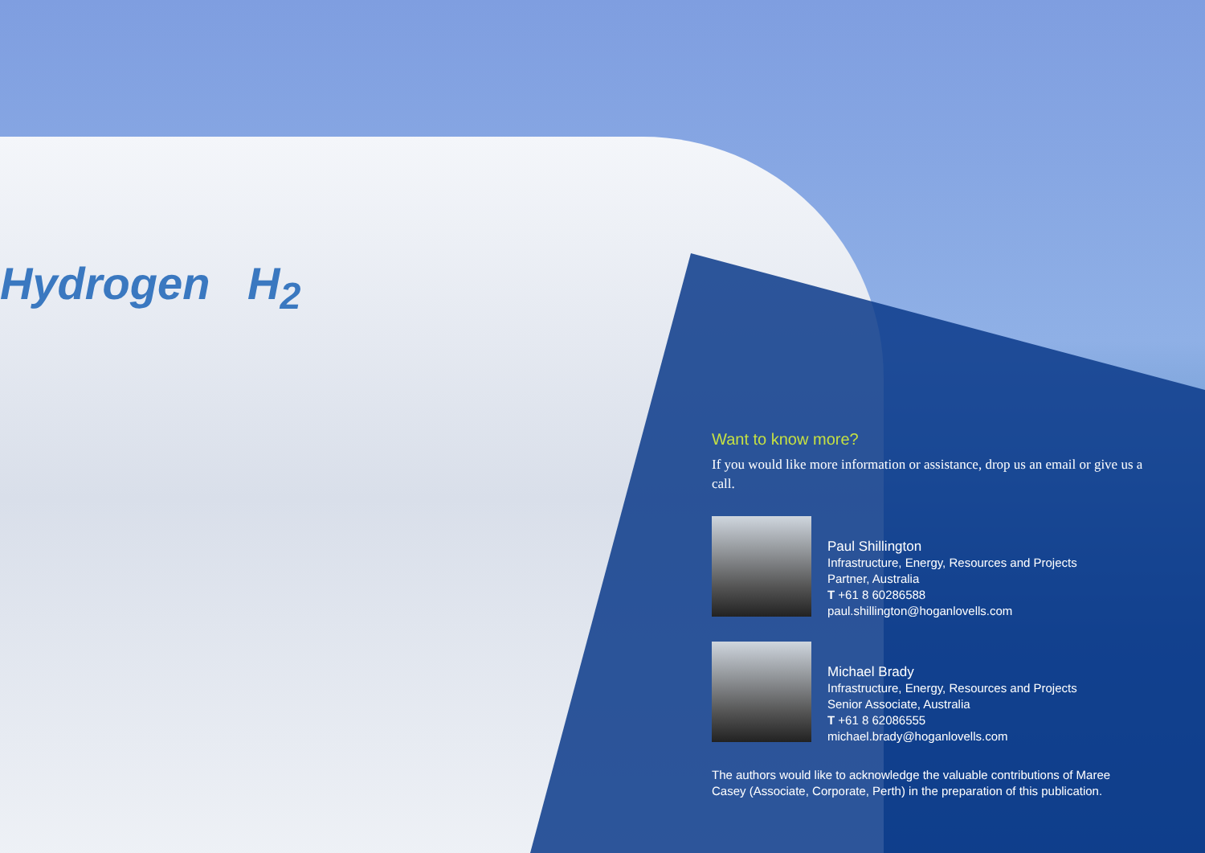Hydrogen H<sub>2</sub>
Want to know more?
If you would like more information or assistance, drop us an email or give us a call.
Paul Shillington
Infrastructure, Energy, Resources and Projects
Partner, Australia
T +61 8 60286588
paul.shillington@hoganlovells.com
Michael Brady
Infrastructure, Energy, Resources and Projects
Senior Associate, Australia
T +61 8 62086555
michael.brady@hoganlovells.com
The authors would like to acknowledge the valuable contributions of Maree Casey (Associate, Corporate, Perth) in the preparation of this publication.